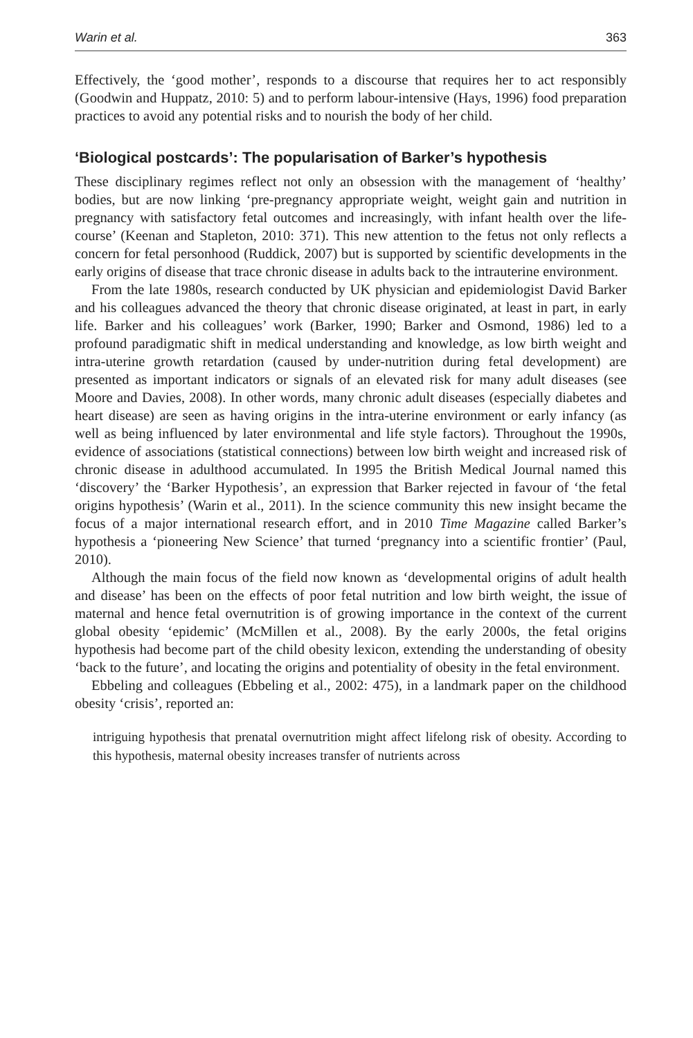Warin et al. 363
Effectively, the ‘good mother’, responds to a discourse that requires her to act responsibly (Goodwin and Huppatz, 2010: 5) and to perform labour-intensive (Hays, 1996) food preparation practices to avoid any potential risks and to nourish the body of her child.
‘Biological postcards’: The popularisation of Barker’s hypothesis
These disciplinary regimes reflect not only an obsession with the management of ‘healthy’ bodies, but are now linking ‘pre-pregnancy appropriate weight, weight gain and nutrition in pregnancy with satisfactory fetal outcomes and increasingly, with infant health over the life-course’ (Keenan and Stapleton, 2010: 371). This new attention to the fetus not only reflects a concern for fetal personhood (Ruddick, 2007) but is supported by scientific developments in the early origins of disease that trace chronic disease in adults back to the intrauterine environment.
From the late 1980s, research conducted by UK physician and epidemiologist David Barker and his colleagues advanced the theory that chronic disease originated, at least in part, in early life. Barker and his colleagues’ work (Barker, 1990; Barker and Osmond, 1986) led to a profound paradigmatic shift in medical understanding and knowledge, as low birth weight and intra-uterine growth retardation (caused by under-nutrition during fetal development) are presented as important indicators or signals of an elevated risk for many adult diseases (see Moore and Davies, 2008). In other words, many chronic adult diseases (especially diabetes and heart disease) are seen as having origins in the intra-uterine environment or early infancy (as well as being influenced by later environmental and life style factors). Throughout the 1990s, evidence of associations (statistical connections) between low birth weight and increased risk of chronic disease in adulthood accumulated. In 1995 the British Medical Journal named this ‘discovery’ the ‘Barker Hypothesis’, an expression that Barker rejected in favour of ‘the fetal origins hypothesis’ (Warin et al., 2011). In the science community this new insight became the focus of a major international research effort, and in 2010 Time Magazine called Barker’s hypothesis a ‘pioneering New Science’ that turned ‘pregnancy into a scientific frontier’ (Paul, 2010).
Although the main focus of the field now known as ‘developmental origins of adult health and disease’ has been on the effects of poor fetal nutrition and low birth weight, the issue of maternal and hence fetal overnutrition is of growing importance in the context of the current global obesity ‘epidemic’ (McMillen et al., 2008). By the early 2000s, the fetal origins hypothesis had become part of the child obesity lexicon, extending the understanding of obesity ‘back to the future’, and locating the origins and potentiality of obesity in the fetal environment.
Ebbeling and colleagues (Ebbeling et al., 2002: 475), in a landmark paper on the childhood obesity ‘crisis’, reported an:
intriguing hypothesis that prenatal overnutrition might affect lifelong risk of obesity. According to this hypothesis, maternal obesity increases transfer of nutrients across